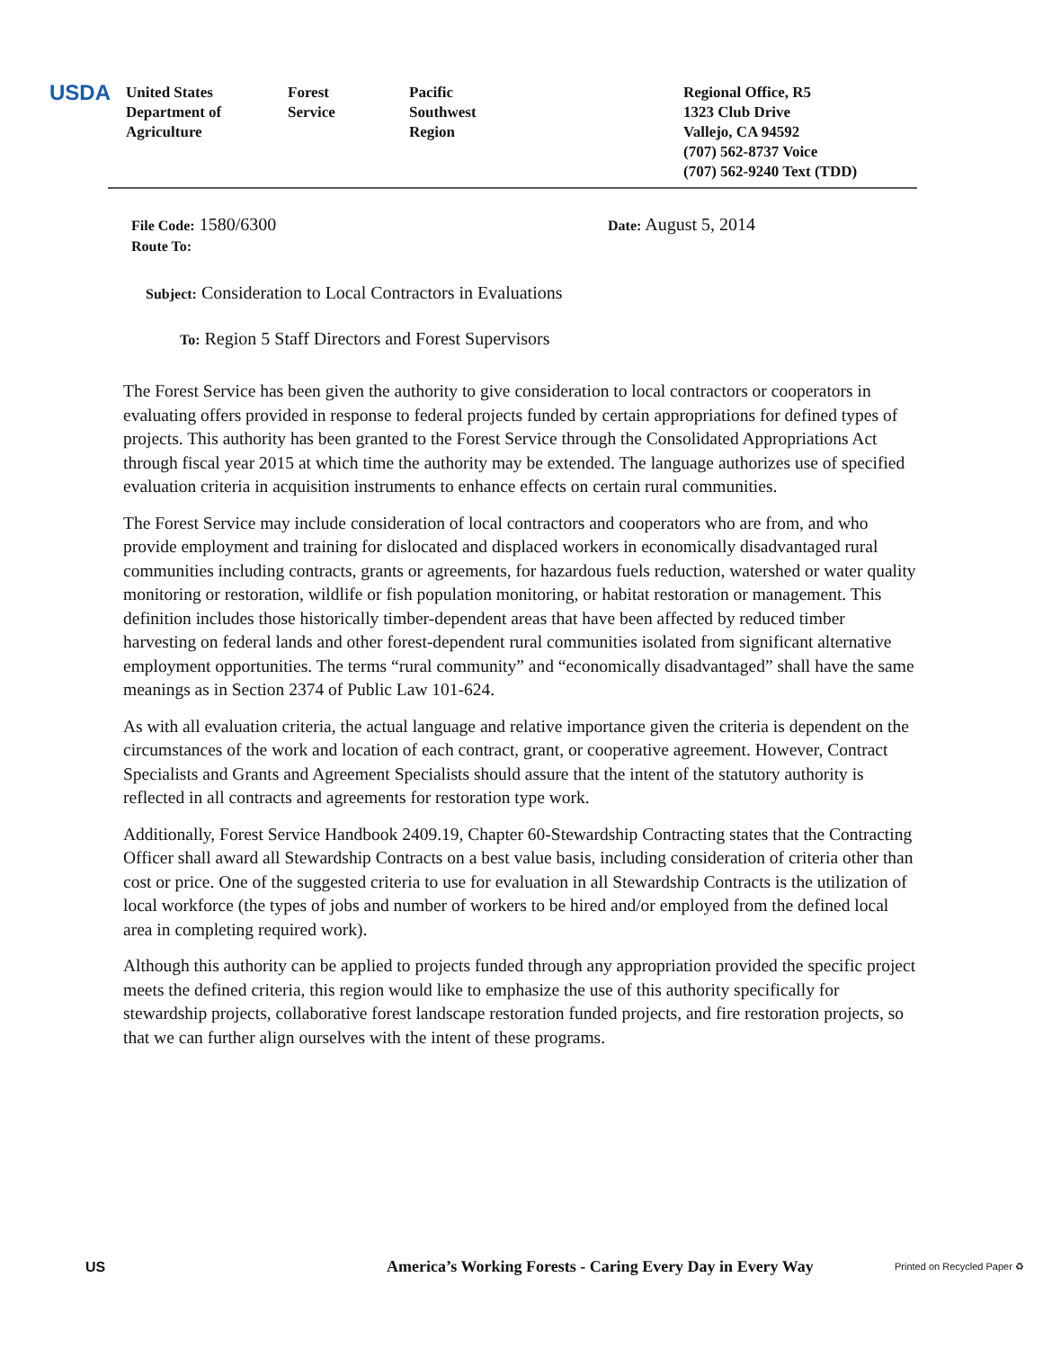USDA
United States
Department of
Agriculture
Forest
Service
Pacific
Southwest
Region
Regional Office, R5
1323 Club Drive
Vallejo, CA 94592
(707) 562-8737 Voice
(707) 562-9240 Text (TDD)
File Code: 1580/6300
Route To:
Date: August 5, 2014
Subject: Consideration to Local Contractors in Evaluations
To: Region 5 Staff Directors and Forest Supervisors
The Forest Service has been given the authority to give consideration to local contractors or cooperators in evaluating offers provided in response to federal projects funded by certain appropriations for defined types of projects. This authority has been granted to the Forest Service through the Consolidated Appropriations Act through fiscal year 2015 at which time the authority may be extended. The language authorizes use of specified evaluation criteria in acquisition instruments to enhance effects on certain rural communities.
The Forest Service may include consideration of local contractors and cooperators who are from, and who provide employment and training for dislocated and displaced workers in economically disadvantaged rural communities including contracts, grants or agreements, for hazardous fuels reduction, watershed or water quality monitoring or restoration, wildlife or fish population monitoring, or habitat restoration or management. This definition includes those historically timber-dependent areas that have been affected by reduced timber harvesting on federal lands and other forest-dependent rural communities isolated from significant alternative employment opportunities. The terms “rural community” and “economically disadvantaged” shall have the same meanings as in Section 2374 of Public Law 101-624.
As with all evaluation criteria, the actual language and relative importance given the criteria is dependent on the circumstances of the work and location of each contract, grant, or cooperative agreement. However, Contract Specialists and Grants and Agreement Specialists should assure that the intent of the statutory authority is reflected in all contracts and agreements for restoration type work.
Additionally, Forest Service Handbook 2409.19, Chapter 60-Stewardship Contracting states that the Contracting Officer shall award all Stewardship Contracts on a best value basis, including consideration of criteria other than cost or price. One of the suggested criteria to use for evaluation in all Stewardship Contracts is the utilization of local workforce (the types of jobs and number of workers to be hired and/or employed from the defined local area in completing required work).
Although this authority can be applied to projects funded through any appropriation provided the specific project meets the defined criteria, this region would like to emphasize the use of this authority specifically for stewardship projects, collaborative forest landscape restoration funded projects, and fire restoration projects, so that we can further align ourselves with the intent of these programs.
US
America’s Working Forests - Caring Every Day in Every Way
Printed on Recycled Paper ♻